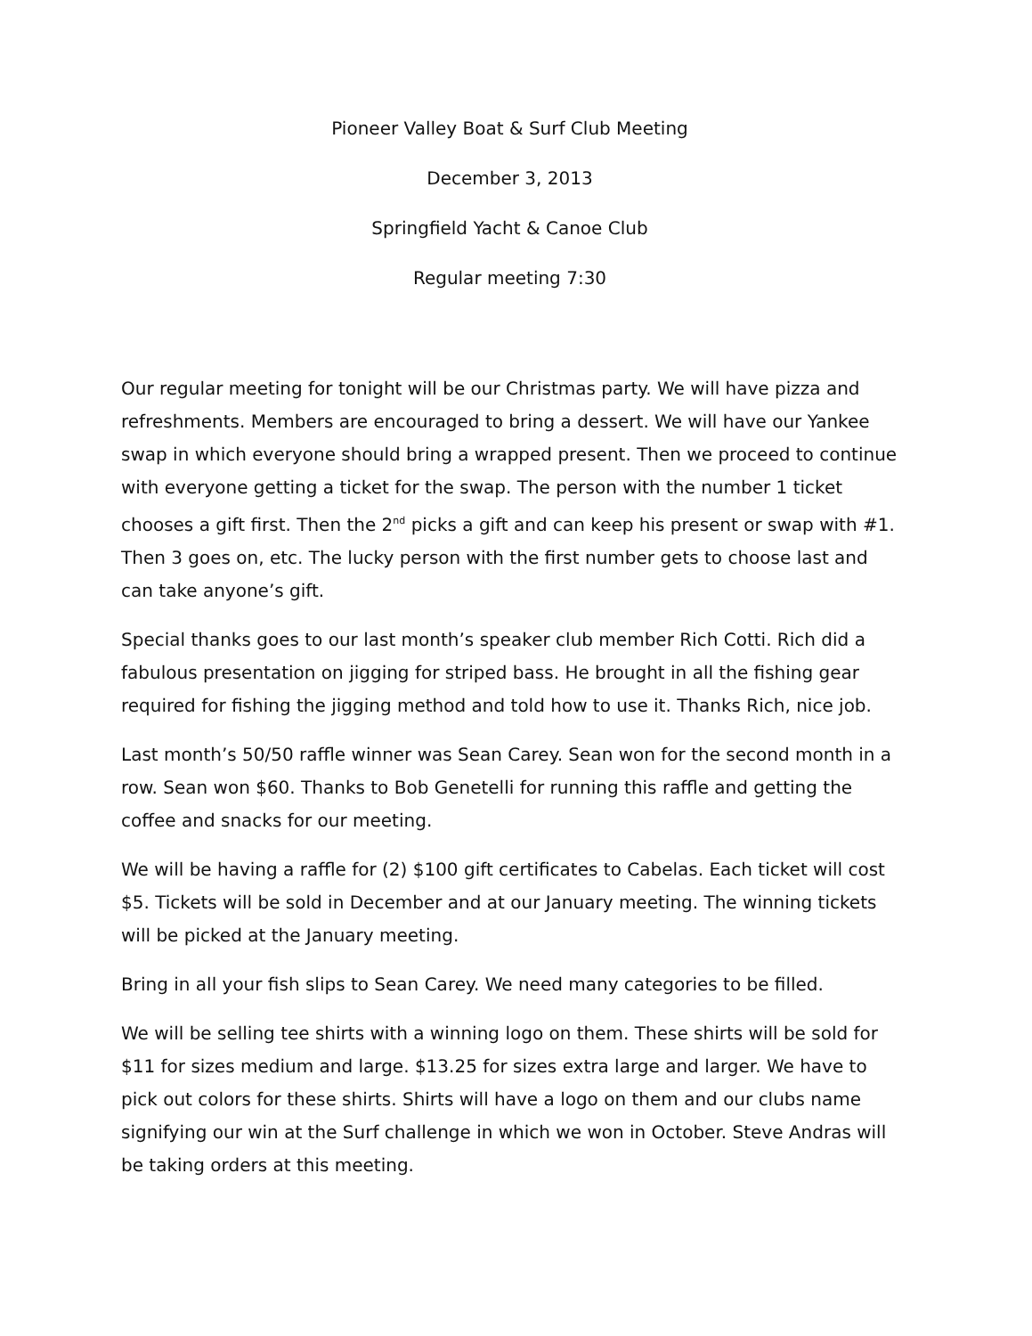Pioneer Valley Boat & Surf Club Meeting
December 3, 2013
Springfield Yacht & Canoe Club
Regular meeting 7:30
Our regular meeting for tonight will be our Christmas party. We will have pizza and refreshments. Members are encouraged to bring a dessert. We will have our Yankee swap in which everyone should bring a wrapped present. Then we proceed to continue with everyone getting a ticket for the swap. The person with the number 1 ticket chooses a gift first. Then the 2<sup>nd</sup> picks a gift and can keep his present or swap with #1. Then 3 goes on, etc. The lucky person with the first number gets to choose last and can take anyone’s gift.
Special thanks goes to our last month’s speaker club member Rich Cotti. Rich did a fabulous presentation on jigging for striped bass. He brought in all the fishing gear required for fishing the jigging method and told how to use it. Thanks Rich, nice job.
Last month’s 50/50 raffle winner was Sean Carey. Sean won for the second month in a row. Sean won $60. Thanks to Bob Genetelli for running this raffle and getting the coffee and snacks for our meeting.
We will be having a raffle for (2) $100 gift certificates to Cabelas. Each ticket will cost $5. Tickets will be sold in December and at our January meeting. The winning tickets will be picked at the January meeting.
Bring in all your fish slips to Sean Carey. We need many categories to be filled.
We will be selling tee shirts with a winning logo on them. These shirts will be sold for $11 for sizes medium and large. $13.25 for sizes extra large and larger. We have to pick out colors for these shirts. Shirts will have a logo on them and our clubs name signifying our win at the Surf challenge in which we won in October. Steve Andras will be taking orders at this meeting.